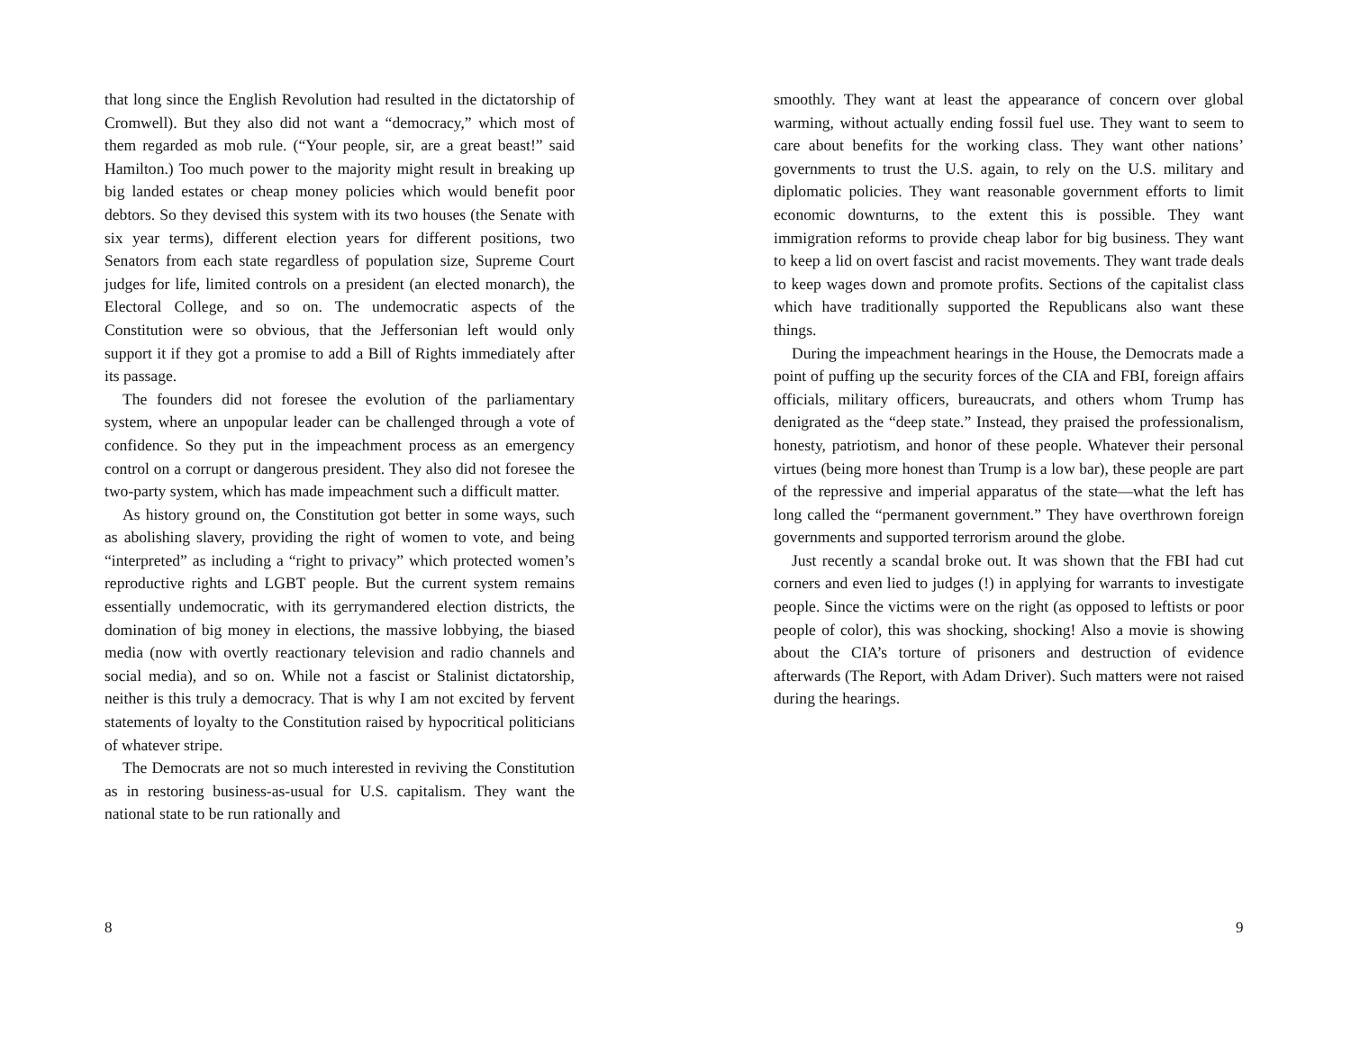that long since the English Revolution had resulted in the dictatorship of Cromwell). But they also did not want a “democracy,” which most of them regarded as mob rule. (“Your people, sir, are a great beast!” said Hamilton.) Too much power to the majority might result in breaking up big landed estates or cheap money policies which would benefit poor debtors. So they devised this system with its two houses (the Senate with six year terms), different election years for different positions, two Senators from each state regardless of population size, Supreme Court judges for life, limited controls on a president (an elected monarch), the Electoral College, and so on. The undemocratic aspects of the Constitution were so obvious, that the Jeffersonian left would only support it if they got a promise to add a Bill of Rights immediately after its passage.
The founders did not foresee the evolution of the parliamentary system, where an unpopular leader can be challenged through a vote of confidence. So they put in the impeachment process as an emergency control on a corrupt or dangerous president. They also did not foresee the two-party system, which has made impeachment such a difficult matter.
As history ground on, the Constitution got better in some ways, such as abolishing slavery, providing the right of women to vote, and being “interpreted” as including a “right to privacy” which protected women’s reproductive rights and LGBT people. But the current system remains essentially undemocratic, with its gerrymandered election districts, the domination of big money in elections, the massive lobbying, the biased media (now with overtly reactionary television and radio channels and social media), and so on. While not a fascist or Stalinist dictatorship, neither is this truly a democracy. That is why I am not excited by fervent statements of loyalty to the Constitution raised by hypocritical politicians of whatever stripe.
The Democrats are not so much interested in reviving the Constitution as in restoring business-as-usual for U.S. capitalism. They want the national state to be run rationally and
8
smoothly. They want at least the appearance of concern over global warming, without actually ending fossil fuel use. They want to seem to care about benefits for the working class. They want other nations’ governments to trust the U.S. again, to rely on the U.S. military and diplomatic policies. They want reasonable government efforts to limit economic downturns, to the extent this is possible. They want immigration reforms to provide cheap labor for big business. They want to keep a lid on overt fascist and racist movements. They want trade deals to keep wages down and promote profits. Sections of the capitalist class which have traditionally supported the Republicans also want these things.
During the impeachment hearings in the House, the Democrats made a point of puffing up the security forces of the CIA and FBI, foreign affairs officials, military officers, bureaucrats, and others whom Trump has denigrated as the “deep state.” Instead, they praised the professionalism, honesty, patriotism, and honor of these people. Whatever their personal virtues (being more honest than Trump is a low bar), these people are part of the repressive and imperial apparatus of the state—what the left has long called the “permanent government.” They have overthrown foreign governments and supported terrorism around the globe.
Just recently a scandal broke out. It was shown that the FBI had cut corners and even lied to judges (!) in applying for warrants to investigate people. Since the victims were on the right (as opposed to leftists or poor people of color), this was shocking, shocking! Also a movie is showing about the CIA’s torture of prisoners and destruction of evidence afterwards (The Report, with Adam Driver). Such matters were not raised during the hearings.
9